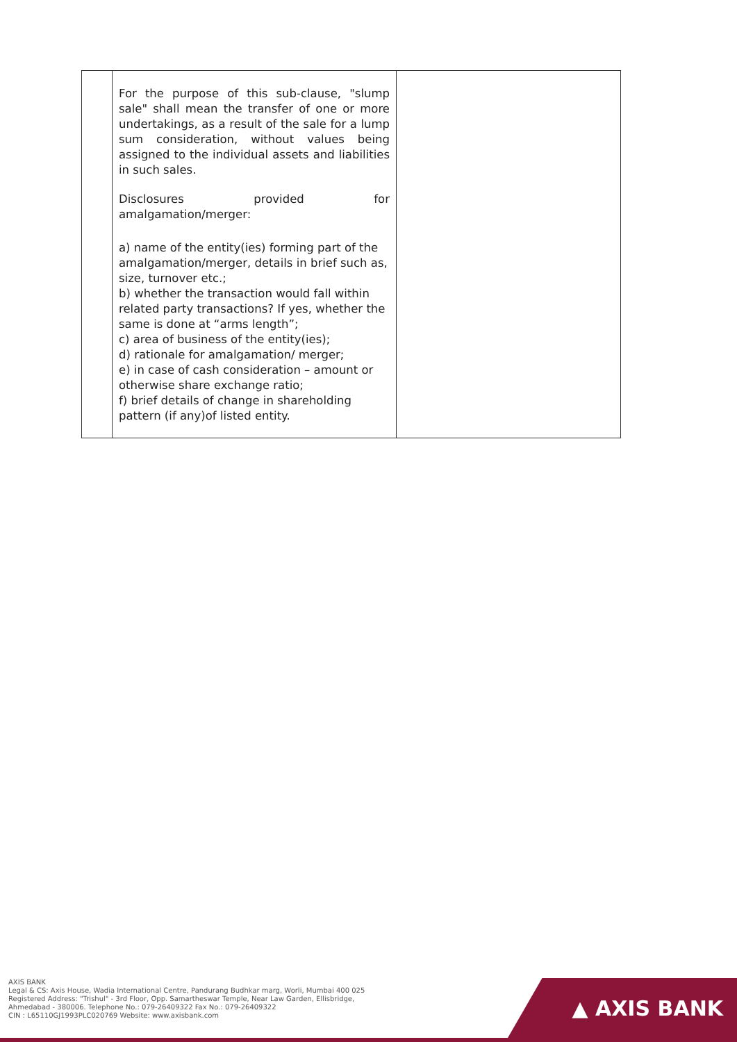| | For the purpose of this sub-clause, "slump sale" shall mean the transfer of one or more undertakings, as a result of the sale for a lump sum consideration, without values being assigned to the individual assets and liabilities in such sales. Disclosures provided for amalgamation/merger: a) name of the entity(ies) forming part of the amalgamation/merger, details in brief such as, size, turnover etc.; b) whether the transaction would fall within related party transactions? If yes, whether the same is done at “arms length”; c) area of business of the entity(ies); d) rationale for amalgamation/ merger; e) in case of cash consideration – amount or otherwise share exchange ratio; f) brief details of change in shareholding pattern (if any)of listed entity. | |
AXIS BANK
Legal & CS: Axis House, Wadia International Centre, Pandurang Budhkar marg, Worli, Mumbai 400 025
Registered Address: "Trishul" - 3rd Floor, Opp. Samartheswar Temple, Near Law Garden, Ellisbridge,
Ahmedabad - 380006. Telephone No.: 079-26409322 Fax No.: 079-26409322
CIN : L65110GJ1993PLC020769 Website: www.axisbank.com
▲ AXIS BANK